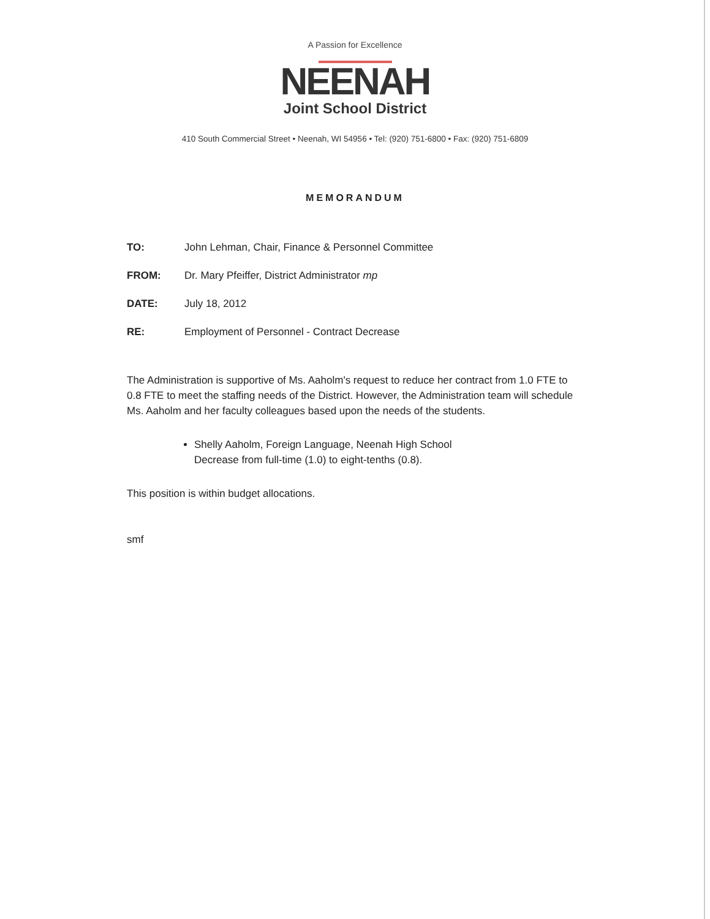A Passion for Excellence
NEENAH
Joint School District
410 South Commercial Street • Neenah, WI 54956 • Tel: (920) 751-6800 • Fax: (920) 751-6809
MEMORANDUM
TO: John Lehman, Chair, Finance & Personnel Committee
FROM: Dr. Mary Pfeiffer, District Administrator mp
DATE: July 18, 2012
RE: Employment of Personnel - Contract Decrease
The Administration is supportive of Ms. Aaholm's request to reduce her contract from 1.0 FTE to 0.8 FTE to meet the staffing needs of the District. However, the Administration team will schedule Ms. Aaholm and her faculty colleagues based upon the needs of the students.
Shelly Aaholm, Foreign Language, Neenah High School
Decrease from full-time (1.0) to eight-tenths (0.8).
This position is within budget allocations.
smf